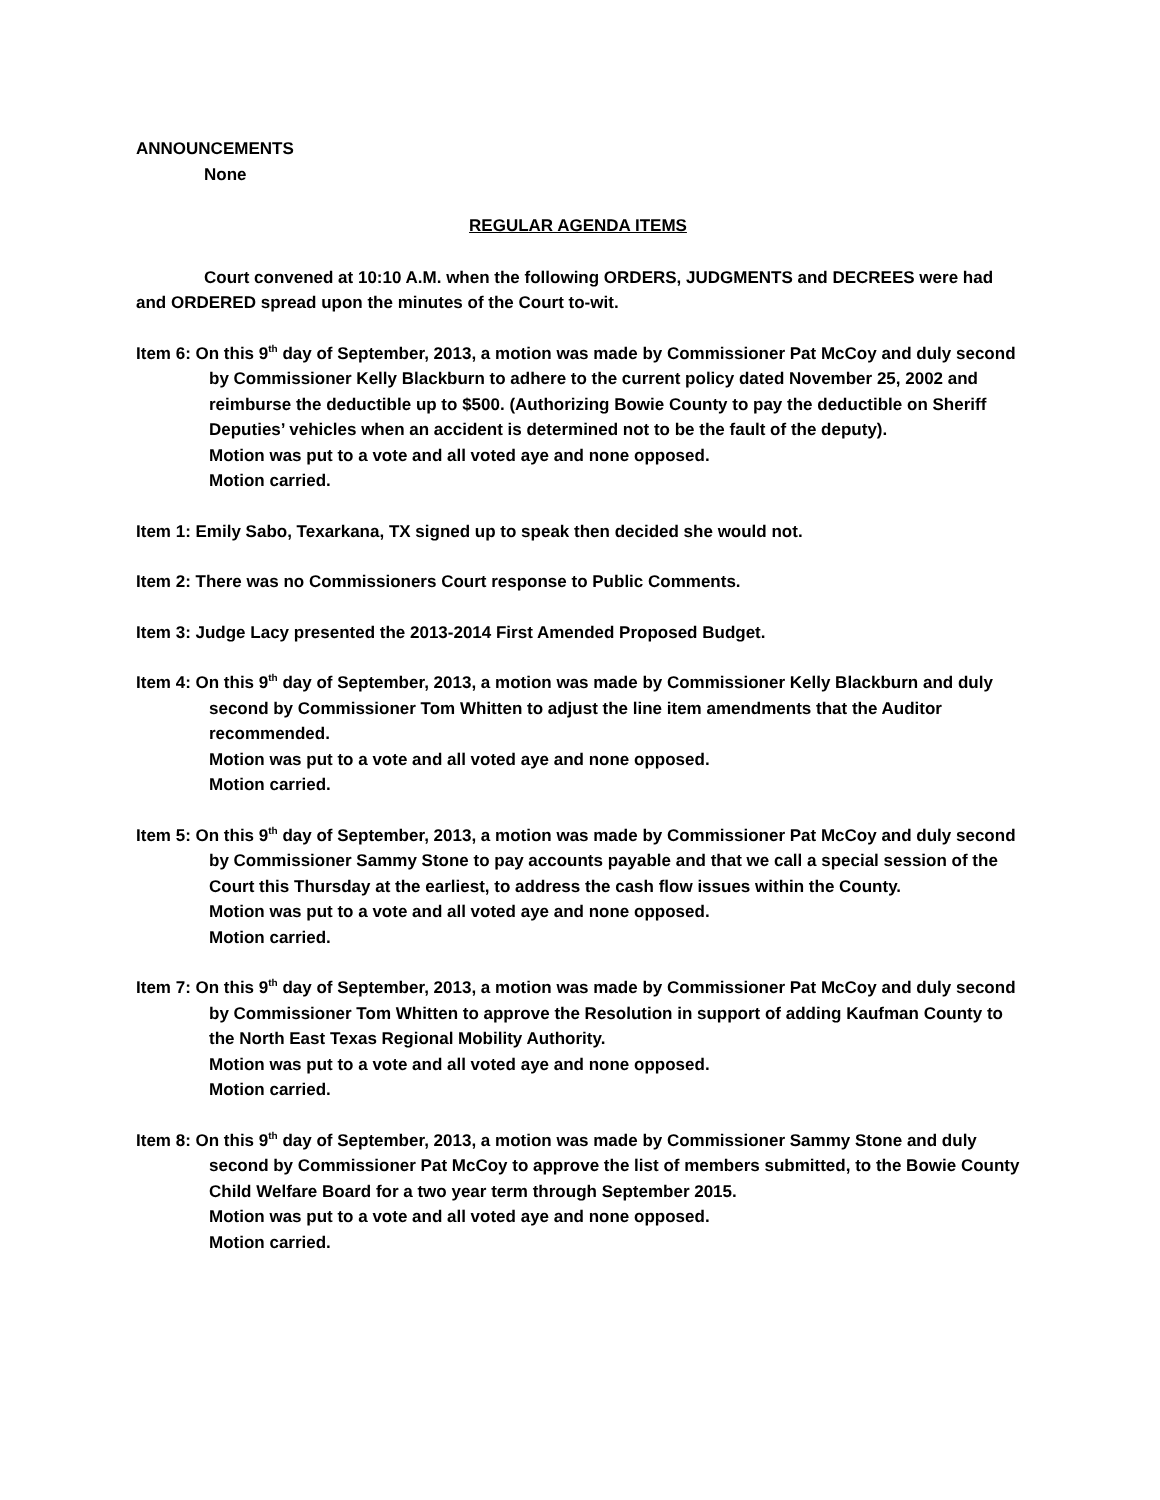ANNOUNCEMENTS
None
REGULAR AGENDA ITEMS
Court convened at 10:10 A.M. when the following ORDERS, JUDGMENTS and DECREES were had and ORDERED spread upon the minutes of the Court to-wit.
Item 6: On this 9<sup>th</sup> day of September, 2013, a motion was made by Commissioner Pat McCoy and duly second by Commissioner Kelly Blackburn to adhere to the current policy dated November 25, 2002 and reimburse the deductible up to $500. (Authorizing Bowie County to pay the deductible on Sheriff Deputies’ vehicles when an accident is determined not to be the fault of the deputy).
Motion was put to a vote and all voted aye and none opposed.
Motion carried.
Item 1: Emily Sabo, Texarkana, TX signed up to speak then decided she would not.
Item 2: There was no Commissioners Court response to Public Comments.
Item 3: Judge Lacy presented the 2013-2014 First Amended Proposed Budget.
Item 4: On this 9<sup>th</sup> day of September, 2013, a motion was made by Commissioner Kelly Blackburn and duly second by Commissioner Tom Whitten to adjust the line item amendments that the Auditor recommended.
Motion was put to a vote and all voted aye and none opposed.
Motion carried.
Item 5: On this 9<sup>th</sup> day of September, 2013, a motion was made by Commissioner Pat McCoy and duly second by Commissioner Sammy Stone to pay accounts payable and that we call a special session of the Court this Thursday at the earliest, to address the cash flow issues within the County.
Motion was put to a vote and all voted aye and none opposed.
Motion carried.
Item 7: On this 9<sup>th</sup> day of September, 2013, a motion was made by Commissioner Pat McCoy and duly second by Commissioner Tom Whitten to approve the Resolution in support of adding Kaufman County to the North East Texas Regional Mobility Authority.
Motion was put to a vote and all voted aye and none opposed.
Motion carried.
Item 8: On this 9<sup>th</sup> day of September, 2013, a motion was made by Commissioner Sammy Stone and duly second by Commissioner Pat McCoy to approve the list of members submitted, to the Bowie County Child Welfare Board for a two year term through September 2015.
Motion was put to a vote and all voted aye and none opposed.
Motion carried.